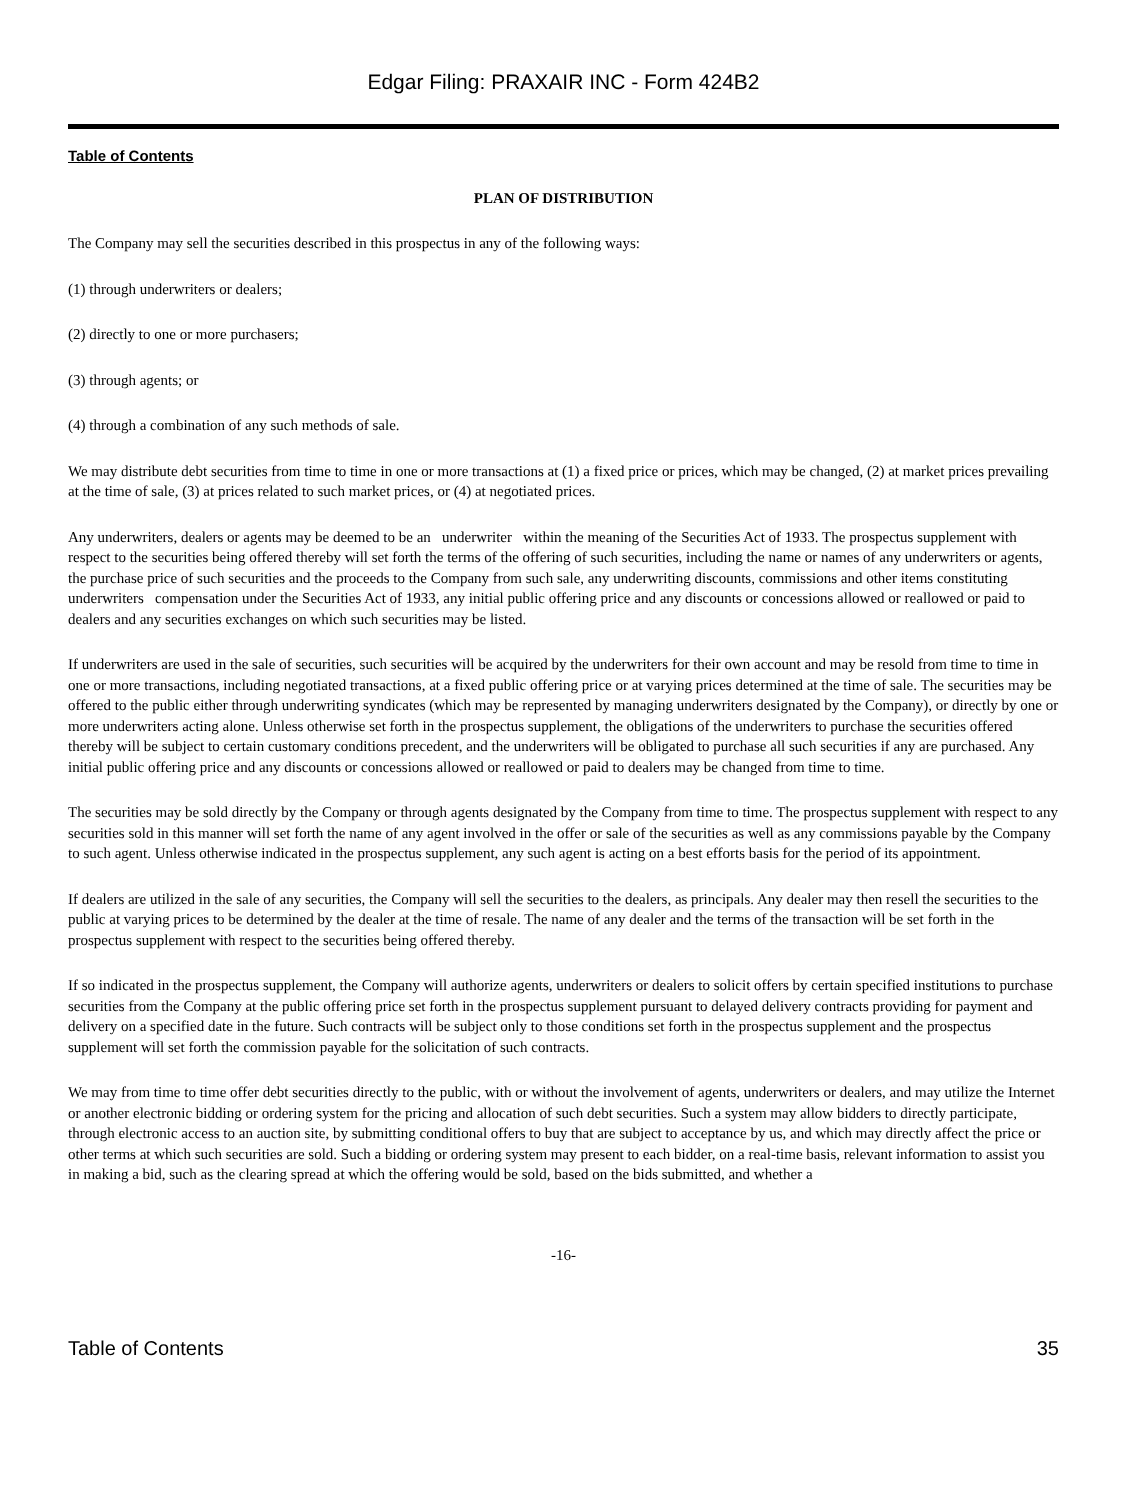Edgar Filing: PRAXAIR INC - Form 424B2
Table of Contents
PLAN OF DISTRIBUTION
The Company may sell the securities described in this prospectus in any of the following ways:
(1) through underwriters or dealers;
(2) directly to one or more purchasers;
(3) through agents; or
(4) through a combination of any such methods of sale.
We may distribute debt securities from time to time in one or more transactions at (1) a fixed price or prices, which may be changed, (2) at market prices prevailing at the time of sale, (3) at prices related to such market prices, or (4) at negotiated prices.
Any underwriters, dealers or agents may be deemed to be an underwriter within the meaning of the Securities Act of 1933. The prospectus supplement with respect to the securities being offered thereby will set forth the terms of the offering of such securities, including the name or names of any underwriters or agents, the purchase price of such securities and the proceeds to the Company from such sale, any underwriting discounts, commissions and other items constituting underwriters compensation under the Securities Act of 1933, any initial public offering price and any discounts or concessions allowed or reallowed or paid to dealers and any securities exchanges on which such securities may be listed.
If underwriters are used in the sale of securities, such securities will be acquired by the underwriters for their own account and may be resold from time to time in one or more transactions, including negotiated transactions, at a fixed public offering price or at varying prices determined at the time of sale. The securities may be offered to the public either through underwriting syndicates (which may be represented by managing underwriters designated by the Company), or directly by one or more underwriters acting alone. Unless otherwise set forth in the prospectus supplement, the obligations of the underwriters to purchase the securities offered thereby will be subject to certain customary conditions precedent, and the underwriters will be obligated to purchase all such securities if any are purchased. Any initial public offering price and any discounts or concessions allowed or reallowed or paid to dealers may be changed from time to time.
The securities may be sold directly by the Company or through agents designated by the Company from time to time. The prospectus supplement with respect to any securities sold in this manner will set forth the name of any agent involved in the offer or sale of the securities as well as any commissions payable by the Company to such agent. Unless otherwise indicated in the prospectus supplement, any such agent is acting on a best efforts basis for the period of its appointment.
If dealers are utilized in the sale of any securities, the Company will sell the securities to the dealers, as principals. Any dealer may then resell the securities to the public at varying prices to be determined by the dealer at the time of resale. The name of any dealer and the terms of the transaction will be set forth in the prospectus supplement with respect to the securities being offered thereby.
If so indicated in the prospectus supplement, the Company will authorize agents, underwriters or dealers to solicit offers by certain specified institutions to purchase securities from the Company at the public offering price set forth in the prospectus supplement pursuant to delayed delivery contracts providing for payment and delivery on a specified date in the future. Such contracts will be subject only to those conditions set forth in the prospectus supplement and the prospectus supplement will set forth the commission payable for the solicitation of such contracts.
We may from time to time offer debt securities directly to the public, with or without the involvement of agents, underwriters or dealers, and may utilize the Internet or another electronic bidding or ordering system for the pricing and allocation of such debt securities. Such a system may allow bidders to directly participate, through electronic access to an auction site, by submitting conditional offers to buy that are subject to acceptance by us, and which may directly affect the price or other terms at which such securities are sold. Such a bidding or ordering system may present to each bidder, on a real-time basis, relevant information to assist you in making a bid, such as the clearing spread at which the offering would be sold, based on the bids submitted, and whether a
-16-
Table of Contents 35